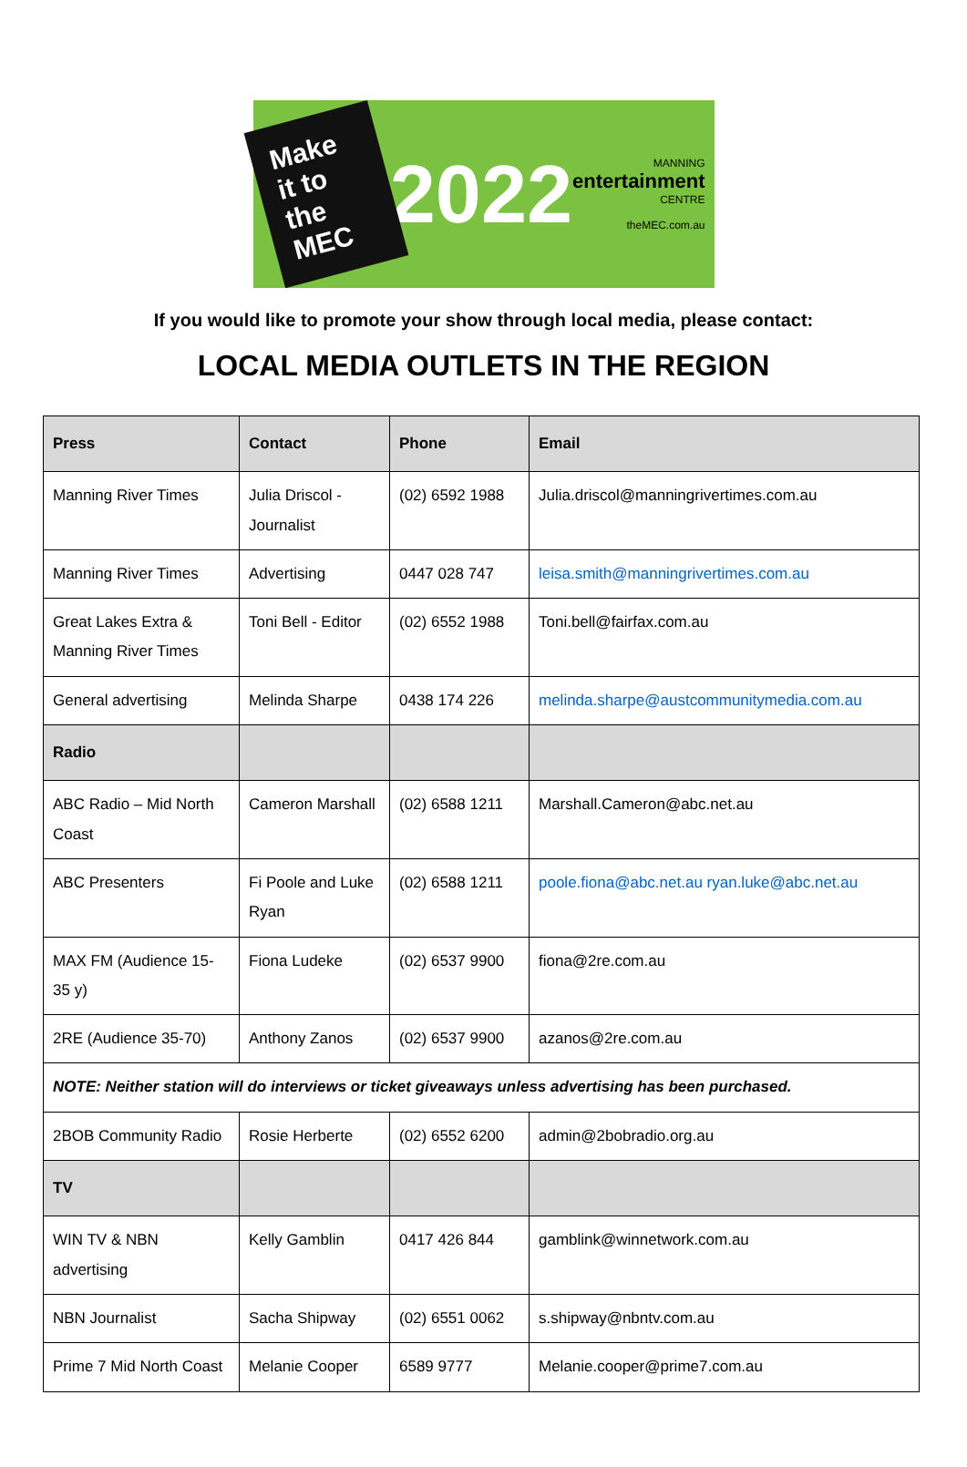Make it to the MEC
2022
MANNING
entertainment
CENTRE
theMEC.com.au
If you would like to promote your show through local media, please contact:
LOCAL MEDIA OUTLETS IN THE REGION
| Press | Contact | Phone | Email |
| --- | --- | --- | --- |
| Manning River Times | Julia Driscol - Journalist | (02) 6592 1988 | Julia.driscol@manningrivertimes.com.au |
| Manning River Times | Advertising | 0447 028 747 | leisa.smith@manningrivertimes.com.au |
| Great Lakes Extra & Manning River Times | Toni Bell - Editor | (02) 6552 1988 | Toni.bell@fairfax.com.au |
| General advertising | Melinda Sharpe | 0438 174 226 | melinda.sharpe@austcommunitymedia.com.au |
| Radio | | | |
| ABC Radio – Mid North Coast | Cameron Marshall | (02) 6588 1211 | Marshall.Cameron@abc.net.au |
| ABC Presenters | Fi Poole and Luke Ryan | (02) 6588 1211 | poole.fiona@abc.net.au ryan.luke@abc.net.au |
| MAX FM (Audience 15-35 y) | Fiona Ludeke | (02) 6537 9900 | fiona@2re.com.au |
| 2RE (Audience 35-70) | Anthony Zanos | (02) 6537 9900 | azanos@2re.com.au |
| NOTE: Neither station will do interviews or ticket giveaways unless advertising has been purchased. | | | |
| 2BOB Community Radio | Rosie Herberte | (02) 6552 6200 | admin@2bobradio.org.au |
| TV | | | |
| WIN TV & NBN advertising | Kelly Gamblin | 0417 426 844 | gamblink@winnetwork.com.au |
| NBN Journalist | Sacha Shipway | (02) 6551 0062 | s.shipway@nbntv.com.au |
| Prime 7 Mid North Coast | Melanie Cooper | 6589 9777 | Melanie.cooper@prime7.com.au |